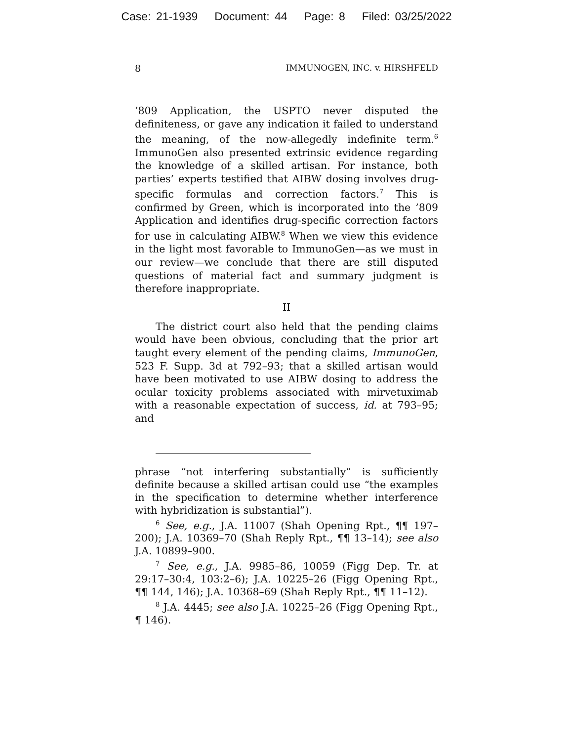Case: 21-1939 Document: 44 Page: 8 Filed: 03/25/2022
8 IMMUNOGEN, INC. v. HIRSHFELD
’809 Application, the USPTO never disputed the definiteness, or gave any indication it failed to understand the meaning, of the now-allegedly indefinite term.<sup>6</sup> ImmunoGen also presented extrinsic evidence regarding the knowledge of a skilled artisan. For instance, both parties’ experts testified that AIBW dosing involves drug-specific formulas and correction factors.<sup>7</sup> This is confirmed by Green, which is incorporated into the ’809 Application and identifies drug-specific correction factors for use in calculating AIBW.<sup>8</sup> When we view this evidence in the light most favorable to ImmunoGen—as we must in our review—we conclude that there are still disputed questions of material fact and summary judgment is therefore inappropriate.
II
The district court also held that the pending claims would have been obvious, concluding that the prior art taught every element of the pending claims, ImmunoGen, 523 F. Supp. 3d at 792–93; that a skilled artisan would have been motivated to use AIBW dosing to address the ocular toxicity problems associated with mirvetuximab with a reasonable expectation of success, id. at 793–95; and
phrase “not interfering substantially” is sufficiently definite because a skilled artisan could use “the examples in the specification to determine whether interference with hybridization is substantial”).
<sup>6</sup> See, e.g., J.A. 11007 (Shah Opening Rpt., ¶¶ 197–200); J.A. 10369–70 (Shah Reply Rpt., ¶¶ 13–14); see also J.A. 10899–900.
<sup>7</sup> See, e.g., J.A. 9985–86, 10059 (Figg Dep. Tr. at 29:17–30:4, 103:2–6); J.A. 10225–26 (Figg Opening Rpt., ¶¶ 144, 146); J.A. 10368–69 (Shah Reply Rpt., ¶¶ 11–12).
<sup>8</sup> J.A. 4445; see also J.A. 10225–26 (Figg Opening Rpt., ¶ 146).